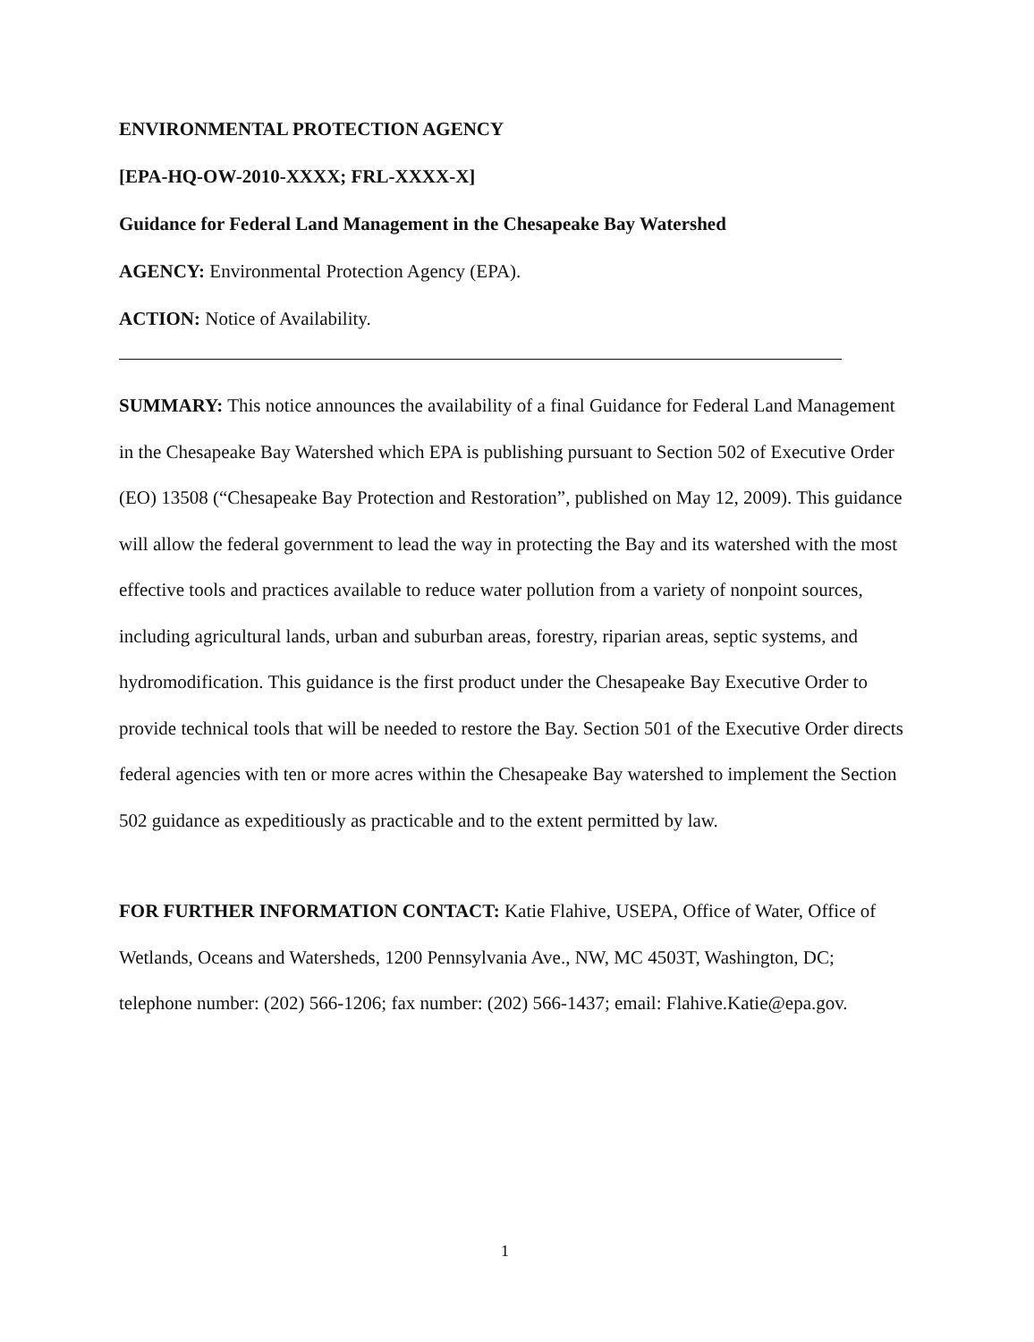ENVIRONMENTAL PROTECTION AGENCY
[EPA-HQ-OW-2010-XXXX; FRL-XXXX-X]
Guidance for Federal Land Management in the Chesapeake Bay Watershed
AGENCY: Environmental Protection Agency (EPA).
ACTION: Notice of Availability.
SUMMARY: This notice announces the availability of a final Guidance for Federal Land Management in the Chesapeake Bay Watershed which EPA is publishing pursuant to Section 502 of Executive Order (EO) 13508 (“Chesapeake Bay Protection and Restoration”, published on May 12, 2009). This guidance will allow the federal government to lead the way in protecting the Bay and its watershed with the most effective tools and practices available to reduce water pollution from a variety of nonpoint sources, including agricultural lands, urban and suburban areas, forestry, riparian areas, septic systems, and hydromodification. This guidance is the first product under the Chesapeake Bay Executive Order to provide technical tools that will be needed to restore the Bay. Section 501 of the Executive Order directs federal agencies with ten or more acres within the Chesapeake Bay watershed to implement the Section 502 guidance as expeditiously as practicable and to the extent permitted by law.
FOR FURTHER INFORMATION CONTACT: Katie Flahive, USEPA, Office of Water, Office of Wetlands, Oceans and Watersheds, 1200 Pennsylvania Ave., NW, MC 4503T, Washington, DC; telephone number: (202) 566-1206; fax number: (202) 566-1437; email: Flahive.Katie@epa.gov.
1